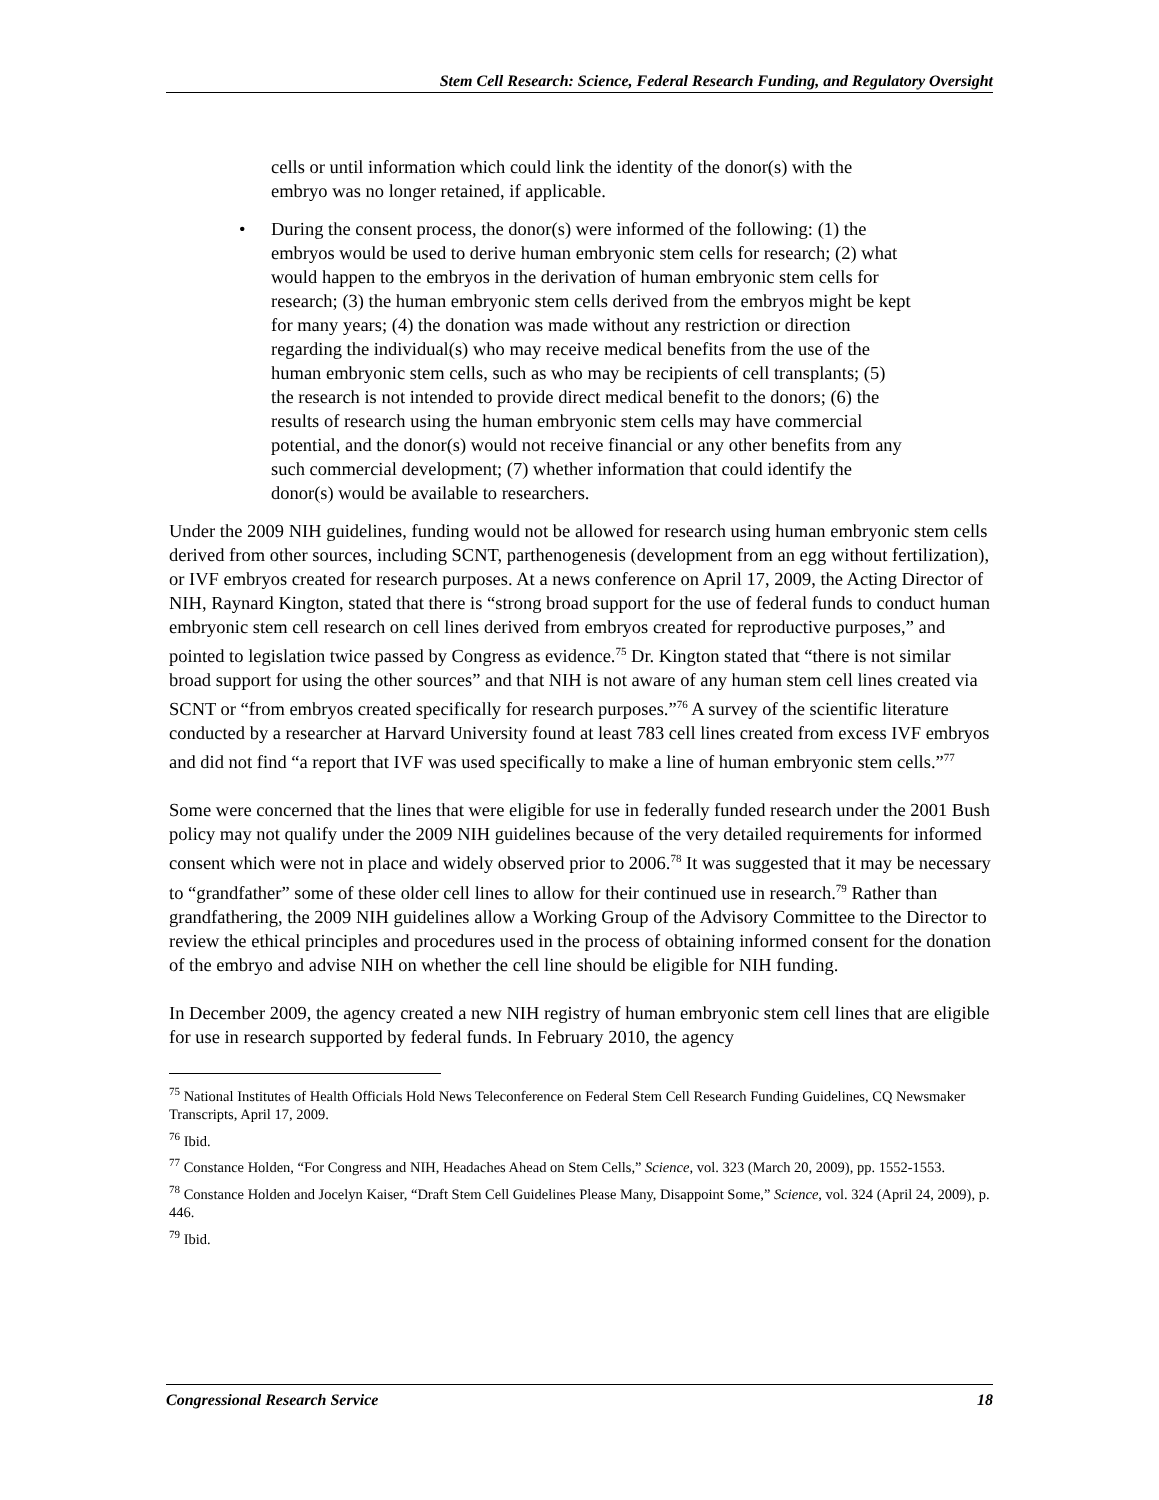Stem Cell Research: Science, Federal Research Funding, and Regulatory Oversight
cells or until information which could link the identity of the donor(s) with the embryo was no longer retained, if applicable.
• During the consent process, the donor(s) were informed of the following: (1) the embryos would be used to derive human embryonic stem cells for research; (2) what would happen to the embryos in the derivation of human embryonic stem cells for research; (3) the human embryonic stem cells derived from the embryos might be kept for many years; (4) the donation was made without any restriction or direction regarding the individual(s) who may receive medical benefits from the use of the human embryonic stem cells, such as who may be recipients of cell transplants; (5) the research is not intended to provide direct medical benefit to the donors; (6) the results of research using the human embryonic stem cells may have commercial potential, and the donor(s) would not receive financial or any other benefits from any such commercial development; (7) whether information that could identify the donor(s) would be available to researchers.
Under the 2009 NIH guidelines, funding would not be allowed for research using human embryonic stem cells derived from other sources, including SCNT, parthenogenesis (development from an egg without fertilization), or IVF embryos created for research purposes. At a news conference on April 17, 2009, the Acting Director of NIH, Raynard Kington, stated that there is “strong broad support for the use of federal funds to conduct human embryonic stem cell research on cell lines derived from embryos created for reproductive purposes,” and pointed to legislation twice passed by Congress as evidence.<sup>75</sup> Dr. Kington stated that “there is not similar broad support for using the other sources” and that NIH is not aware of any human stem cell lines created via SCNT or “from embryos created specifically for research purposes.”<sup>76</sup> A survey of the scientific literature conducted by a researcher at Harvard University found at least 783 cell lines created from excess IVF embryos and did not find “a report that IVF was used specifically to make a line of human embryonic stem cells.”<sup>77</sup>
Some were concerned that the lines that were eligible for use in federally funded research under the 2001 Bush policy may not qualify under the 2009 NIH guidelines because of the very detailed requirements for informed consent which were not in place and widely observed prior to 2006.<sup>78</sup> It was suggested that it may be necessary to “grandfather” some of these older cell lines to allow for their continued use in research.<sup>79</sup> Rather than grandfathering, the 2009 NIH guidelines allow a Working Group of the Advisory Committee to the Director to review the ethical principles and procedures used in the process of obtaining informed consent for the donation of the embryo and advise NIH on whether the cell line should be eligible for NIH funding.
In December 2009, the agency created a new NIH registry of human embryonic stem cell lines that are eligible for use in research supported by federal funds. In February 2010, the agency
<sup>75</sup> National Institutes of Health Officials Hold News Teleconference on Federal Stem Cell Research Funding Guidelines, CQ Newsmaker Transcripts, April 17, 2009.
<sup>76</sup> Ibid.
<sup>77</sup> Constance Holden, “For Congress and NIH, Headaches Ahead on Stem Cells,” Science, vol. 323 (March 20, 2009), pp. 1552-1553.
<sup>78</sup> Constance Holden and Jocelyn Kaiser, “Draft Stem Cell Guidelines Please Many, Disappoint Some,” Science, vol. 324 (April 24, 2009), p. 446.
<sup>79</sup> Ibid.
Congressional Research Service 18